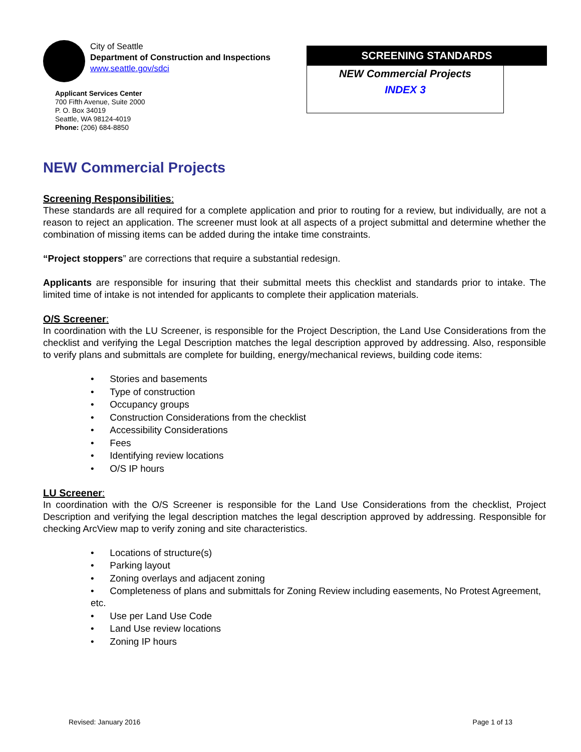City of Seattle
Department of Construction and Inspections
www.seattle.gov/sdci
Applicant Services Center
700 Fifth Avenue, Suite 2000
P. O. Box 34019
Seattle, WA 98124-4019
Phone: (206) 684-8850
SCREENING STANDARDS
NEW Commercial Projects
INDEX 3
NEW Commercial Projects
Screening Responsibilities:
These standards are all required for a complete application and prior to routing for a review, but individually, are not a reason to reject an application. The screener must look at all aspects of a project submittal and determine whether the combination of missing items can be added during the intake time constraints.
“Project stoppers” are corrections that require a substantial redesign.
Applicants are responsible for insuring that their submittal meets this checklist and standards prior to intake. The limited time of intake is not intended for applicants to complete their application materials.
O/S Screener:
In coordination with the LU Screener, is responsible for the Project Description, the Land Use Considerations from the checklist and verifying the Legal Description matches the legal description approved by addressing. Also, responsible to verify plans and submittals are complete for building, energy/mechanical reviews, building code items:
• Stories and basements
• Type of construction
• Occupancy groups
• Construction Considerations from the checklist
• Accessibility Considerations
• Fees
• Identifying review locations
• O/S IP hours
LU Screener:
In coordination with the O/S Screener is responsible for the Land Use Considerations from the checklist, Project Description and verifying the legal description matches the legal description approved by addressing. Responsible for checking ArcView map to verify zoning and site characteristics.
• Locations of structure(s)
• Parking layout
• Zoning overlays and adjacent zoning
• Completeness of plans and submittals for Zoning Review including easements, No Protest Agreement, etc.
• Use per Land Use Code
• Land Use review locations
• Zoning IP hours
Revised: January 2016 Page 1 of 13